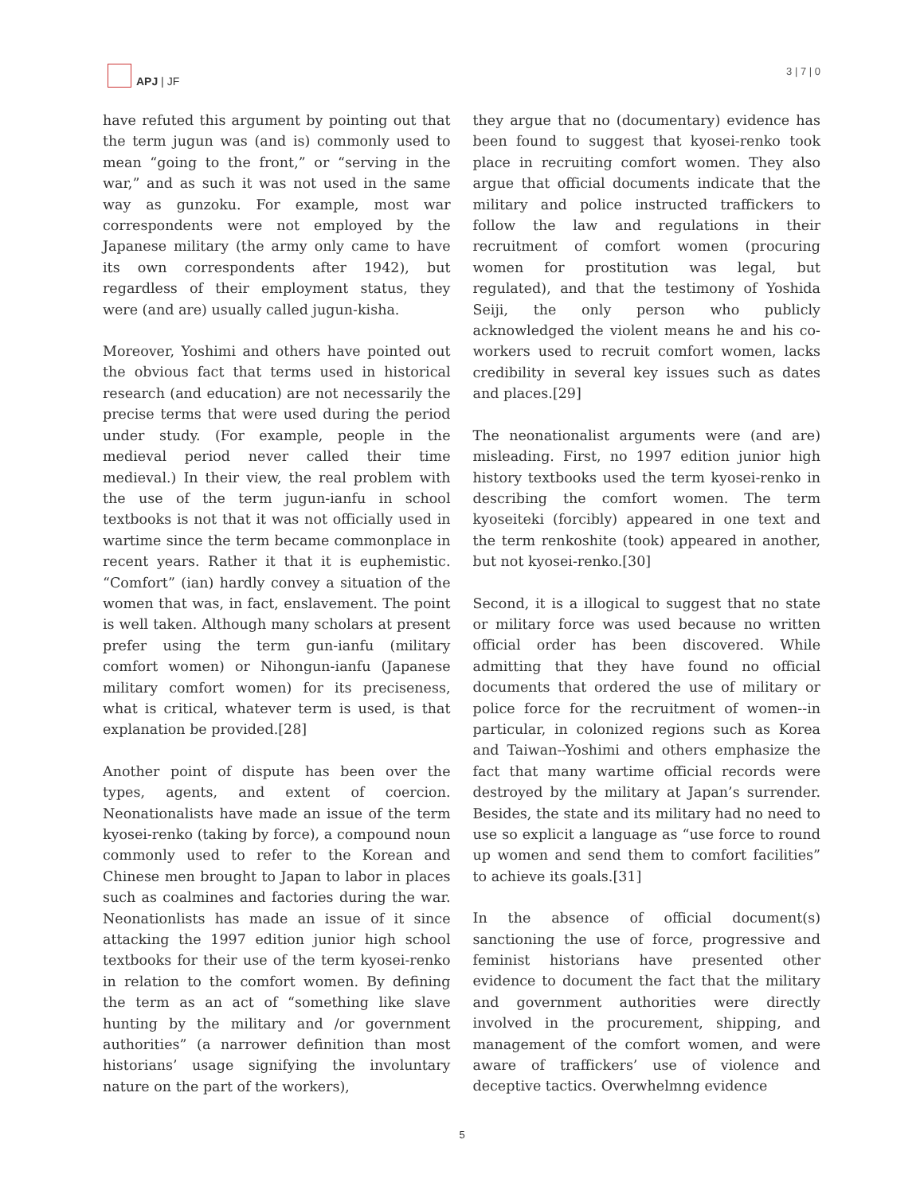APJ | JF
3 | 7 | 0
have refuted this argument by pointing out that the term jugun was (and is) commonly used to mean “going to the front,” or “serving in the war,” and as such it was not used in the same way as gunzoku. For example, most war correspondents were not employed by the Japanese military (the army only came to have its own correspondents after 1942), but regardless of their employment status, they were (and are) usually called jugun-kisha.
Moreover, Yoshimi and others have pointed out the obvious fact that terms used in historical research (and education) are not necessarily the precise terms that were used during the period under study. (For example, people in the medieval period never called their time medieval.) In their view, the real problem with the use of the term jugun-ianfu in school textbooks is not that it was not officially used in wartime since the term became commonplace in recent years. Rather it that it is euphemistic. “Comfort” (ian) hardly convey a situation of the women that was, in fact, enslavement. The point is well taken. Although many scholars at present prefer using the term gun-ianfu (military comfort women) or Nihongun-ianfu (Japanese military comfort women) for its preciseness, what is critical, whatever term is used, is that explanation be provided.[28]
Another point of dispute has been over the types, agents, and extent of coercion. Neonationalists have made an issue of the term kyosei-renko (taking by force), a compound noun commonly used to refer to the Korean and Chinese men brought to Japan to labor in places such as coalmines and factories during the war. Neonationlists has made an issue of it since attacking the 1997 edition junior high school textbooks for their use of the term kyosei-renko in relation to the comfort women. By defining the term as an act of “something like slave hunting by the military and /or government authorities” (a narrower definition than most historians’ usage signifying the involuntary nature on the part of the workers),
they argue that no (documentary) evidence has been found to suggest that kyosei-renko took place in recruiting comfort women. They also argue that official documents indicate that the military and police instructed traffickers to follow the law and regulations in their recruitment of comfort women (procuring women for prostitution was legal, but regulated), and that the testimony of Yoshida Seiji, the only person who publicly acknowledged the violent means he and his co-workers used to recruit comfort women, lacks credibility in several key issues such as dates and places.[29]
The neonationalist arguments were (and are) misleading. First, no 1997 edition junior high history textbooks used the term kyosei-renko in describing the comfort women. The term kyoseiteki (forcibly) appeared in one text and the term renkoshite (took) appeared in another, but not kyosei-renko.[30]
Second, it is a illogical to suggest that no state or military force was used because no written official order has been discovered. While admitting that they have found no official documents that ordered the use of military or police force for the recruitment of women--in particular, in colonized regions such as Korea and Taiwan--Yoshimi and others emphasize the fact that many wartime official records were destroyed by the military at Japan’s surrender. Besides, the state and its military had no need to use so explicit a language as “use force to round up women and send them to comfort facilities” to achieve its goals.[31]
In the absence of official document(s) sanctioning the use of force, progressive and feminist historians have presented other evidence to document the fact that the military and government authorities were directly involved in the procurement, shipping, and management of the comfort women, and were aware of traffickers’ use of violence and deceptive tactics. Overwhelmng evidence
5